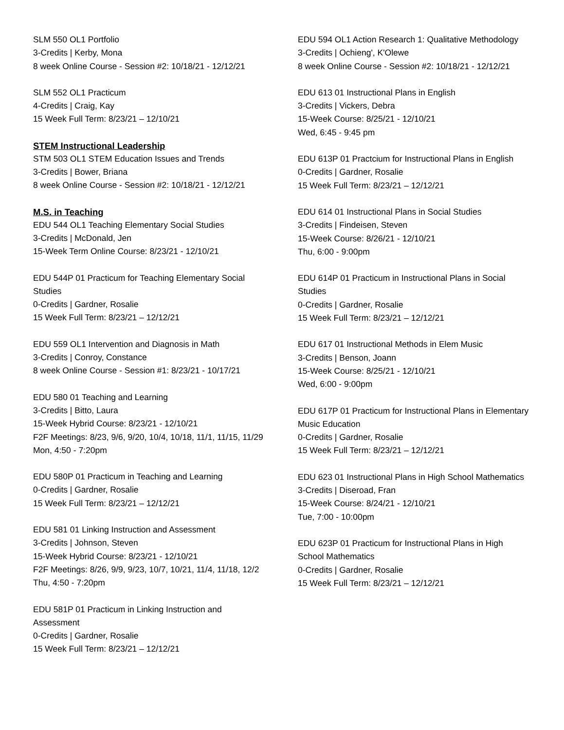SLM 550 OL1 Portfolio
3-Credits | Kerby, Mona
8 week Online Course - Session #2: 10/18/21 - 12/12/21
SLM 552 OL1 Practicum
4-Credits | Craig, Kay
15 Week Full Term: 8/23/21 – 12/10/21
STEM Instructional Leadership
STM 503 OL1 STEM Education Issues and Trends
3-Credits | Bower, Briana
8 week Online Course - Session #2: 10/18/21 - 12/12/21
M.S. in Teaching
EDU 544 OL1 Teaching Elementary Social Studies
3-Credits | McDonald, Jen
15-Week Term Online Course: 8/23/21 - 12/10/21
EDU 544P 01 Practicum for Teaching Elementary Social Studies
0-Credits | Gardner, Rosalie
15 Week Full Term: 8/23/21 – 12/12/21
EDU 559 OL1 Intervention and Diagnosis in Math
3-Credits | Conroy, Constance
8 week Online Course - Session #1: 8/23/21 - 10/17/21
EDU 580 01 Teaching and Learning
3-Credits | Bitto, Laura
15-Week Hybrid Course: 8/23/21 - 12/10/21
F2F Meetings: 8/23, 9/6, 9/20, 10/4, 10/18, 11/1, 11/15, 11/29
Mon, 4:50 - 7:20pm
EDU 580P 01 Practicum in Teaching and Learning
0-Credits | Gardner, Rosalie
15 Week Full Term: 8/23/21 – 12/12/21
EDU 581 01 Linking Instruction and Assessment
3-Credits | Johnson, Steven
15-Week Hybrid Course: 8/23/21 - 12/10/21
F2F Meetings: 8/26, 9/9, 9/23, 10/7, 10/21, 11/4, 11/18, 12/2
Thu, 4:50 - 7:20pm
EDU 581P 01 Practicum in Linking Instruction and Assessment
0-Credits | Gardner, Rosalie
15 Week Full Term: 8/23/21 – 12/12/21
EDU 594 OL1 Action Research 1: Qualitative Methodology
3-Credits | Ochieng', K'Olewe
8 week Online Course - Session #2: 10/18/21 - 12/12/21
EDU 613 01 Instructional Plans in English
3-Credits | Vickers, Debra
15-Week Course: 8/25/21 - 12/10/21
Wed, 6:45 - 9:45 pm
EDU 613P 01 Practcium for Instructional Plans in English
0-Credits | Gardner, Rosalie
15 Week Full Term: 8/23/21 – 12/12/21
EDU 614 01 Instructional Plans in Social Studies
3-Credits | Findeisen, Steven
15-Week Course: 8/26/21 - 12/10/21
Thu, 6:00 - 9:00pm
EDU 614P 01 Practicum in Instructional Plans in Social Studies
0-Credits | Gardner, Rosalie
15 Week Full Term: 8/23/21 – 12/12/21
EDU 617 01 Instructional Methods in Elem Music
3-Credits | Benson, Joann
15-Week Course: 8/25/21 - 12/10/21
Wed, 6:00 - 9:00pm
EDU 617P 01 Practicum for Instructional Plans in Elementary Music Education
0-Credits | Gardner, Rosalie
15 Week Full Term: 8/23/21 – 12/12/21
EDU 623 01 Instructional Plans in High School Mathematics
3-Credits | Diseroad, Fran
15-Week Course: 8/24/21 - 12/10/21
Tue, 7:00 - 10:00pm
EDU 623P 01 Practicum for Instructional Plans in High School Mathematics
0-Credits | Gardner, Rosalie
15 Week Full Term: 8/23/21 – 12/12/21